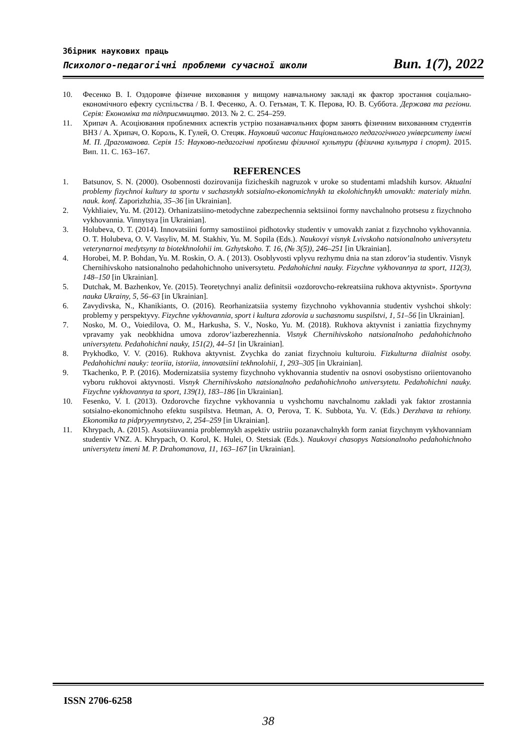Збірник наукових праць
Психолого-педагогічні проблеми сучасної школи Вип. 1(7), 2022
10. Фесенко В. І. Оздоровче фізичне виховання у вищому навчальному закладі як фактор зростання соціально-економічного ефекту суспільства / В. І. Фесенко, А. О. Гетьман, Т. К. Перова, Ю. В. Суббота. Держава та регіони. Серія: Економіка та підприємництво. 2013. № 2. С. 254–259.
11. Хрипач А. Асоціювання проблемних аспектів устрію позанавчальних форм занять фізичним вихованням студентів ВНЗ / А. Хрипач, О. Король, К. Гулей, О. Стецяк. Науковий часопис Національного педагогічного університету імені М. П. Драгоманова. Серія 15: Науково-педагогічні проблеми фізичної культури (фізична культура і спорт). 2015. Вип. 11. С. 163–167.
REFERENCES
1. Batsunov, S. N. (2000). Osobennosti dozirovanija fizicheskih nagruzok v uroke so studentami mladshih kursov. Aktualni problemy fizychnoi kultury ta sportu v suchasnykh sotsialno-ekonomichnykh ta ekolohichnykh umovakh: materialy mizhn. nauk. konf. Zaporizhzhia, 35–36 [in Ukrainian].
2. Vykhliaiev, Yu. M. (2012). Orhanizatsiino-metodychne zabezpechennia sektsiinoi formy navchalnoho protsesu z fizychnoho vykhovannia. Vinnytsya [in Ukrainian].
3. Holubeva, O. T. (2014). Innovatsiini formy samostiinoi pidhotovky studentiv v umovakh zaniat z fizychnoho vykhovannia. O. T. Holubeva, O. V. Vasyliv, M. M. Stakhiv, Yu. M. Sopila (Eds.). Naukovyi visnyk Lvivskoho natsionalnoho universytetu veterynarnoi medytsyny ta biotekhnolohii im. Gzhytskoho. T. 16, (№ 3(5)), 246–251 [in Ukrainian].
4. Horobei, M. P. Bohdan, Yu. M. Roskin, O. A. ( 2013). Osoblyvosti vplyvu rezhymu dnia na stan zdorov’ia studentiv. Visnyk Chernihivskoho natsionalnoho pedahohichnoho universytetu. Pedahohichni nauky. Fizychne vykhovannya ta sport, 112(3), 148–150 [in Ukrainian].
5. Dutchak, M. Bazhenkov, Ye. (2015). Teoretychnyi analiz definitsii «ozdorovcho-rekreatsiina rukhova aktyvnist». Sportyvna nauka Ukrainy, 5, 56–63 [in Ukrainian].
6. Zavydivska, N., Khanikiants, O. (2016). Reorhanizatsiia systemy fizychnoho vykhovannia studentiv vyshchoi shkoly: problemy y perspektyvy. Fizychne vykhovannia, sport i kultura zdorovia u suchasnomu suspilstvi, 1, 51–56 [in Ukrainian].
7. Nosko, M. O., Voiedilova, O. M., Harkusha, S. V., Nosko, Yu. M. (2018). Rukhova aktyvnist i zaniattia fizychnymy vpravamy yak neobkhidna umova zdorov’iazberezhennia. Visnyk Chernihivskoho natsionalnoho pedahohichnoho universytetu. Pedahohichni nauky, 151(2), 44–51 [in Ukrainian].
8. Prykhodko, V. V. (2016). Rukhova aktyvnist. Zvychka do zaniat fizychnoiu kulturoiu. Fizkulturna diialnist osoby. Pedahohichni nauky: teoriia, istoriia, innovatsiini tekhnolohii, 1, 293–305 [in Ukrainian].
9. Tkachenko, P. P. (2016). Modernizatsiia systemy fizychnoho vykhovannia studentiv na osnovi osobystisno oriientovanoho vyboru rukhovoi aktyvnosti. Visnyk Chernihivskoho natsionalnoho pedahohichnoho universytetu. Pedahohichni nauky. Fizychne vykhovannya ta sport, 139(1), 183–186 [in Ukrainian].
10. Fesenko, V. I. (2013). Ozdorovche fizychne vykhovannia u vyshchomu navchalnomu zakladi yak faktor zrostannia sotsialno-ekonomichnoho efektu suspilstva. Hetman, A. O, Perova, T. K. Subbota, Yu. V. (Eds.) Derzhava ta rehiony. Ekonomika ta pidpryyemnytstvo, 2, 254–259 [in Ukrainian].
11. Khrypach, A. (2015). Asotsiiuvannia problemnykh aspektiv ustriiu pozanavchalnykh form zaniat fizychnym vykhovanniam studentiv VNZ. A. Khrypach, O. Korol, K. Hulei, O. Stetsiak (Eds.). Naukovyi chasopys Natsionalnoho pedahohichnoho universytetu imeni M. P. Drahomanova, 11, 163–167 [in Ukrainian].
ISSN 2706-6258
38